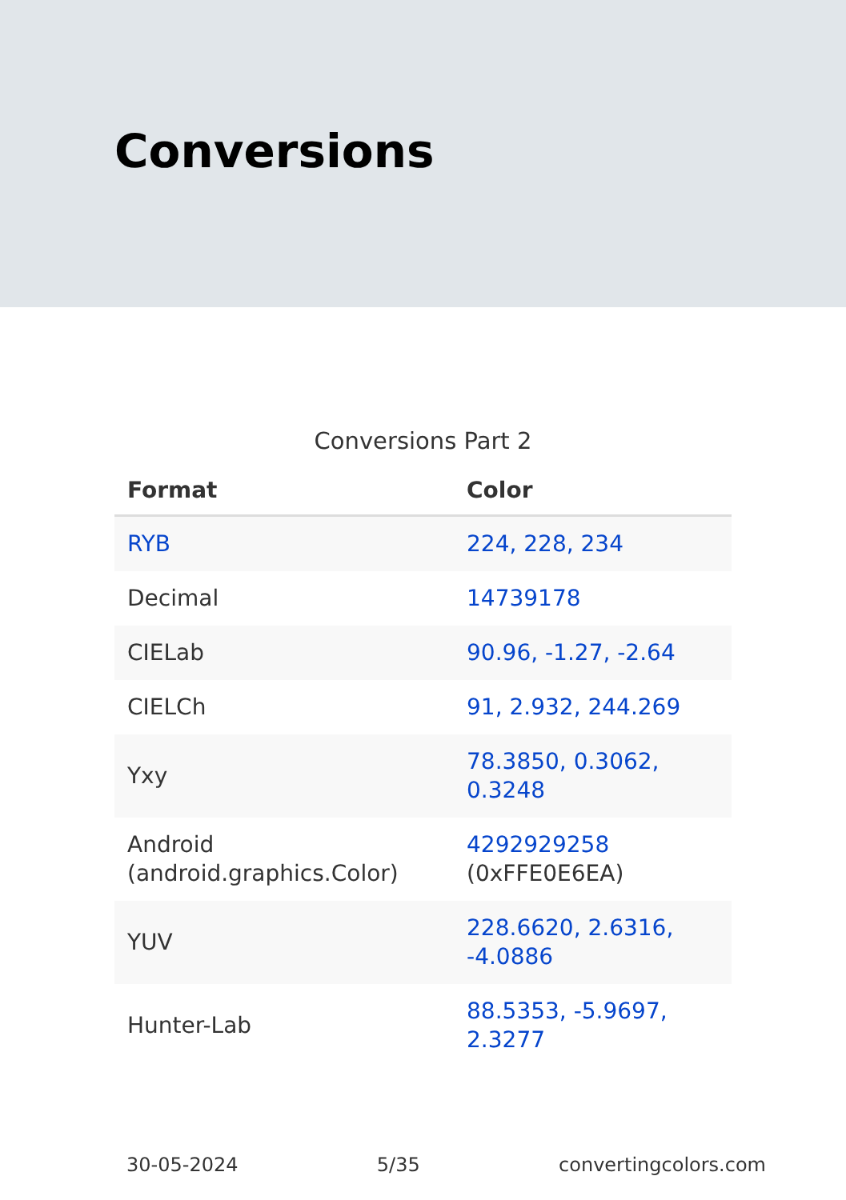Conversions
Conversions Part 2
| Format | Color |
| --- | --- |
| RYB | 224, 228, 234 |
| Decimal | 14739178 |
| CIELab | 90.96, -1.27, -2.64 |
| CIELCh | 91, 2.932, 244.269 |
| Yxy | 78.3850, 0.3062, 0.3248 |
| Android (android.graphics.Color) | 4292929258 (0xFFE0E6EA) |
| YUV | 228.6620, 2.6316, -4.0886 |
| Hunter-Lab | 88.5353, -5.9697, 2.3277 |
30-05-2024 5/35 convertingcolors.com